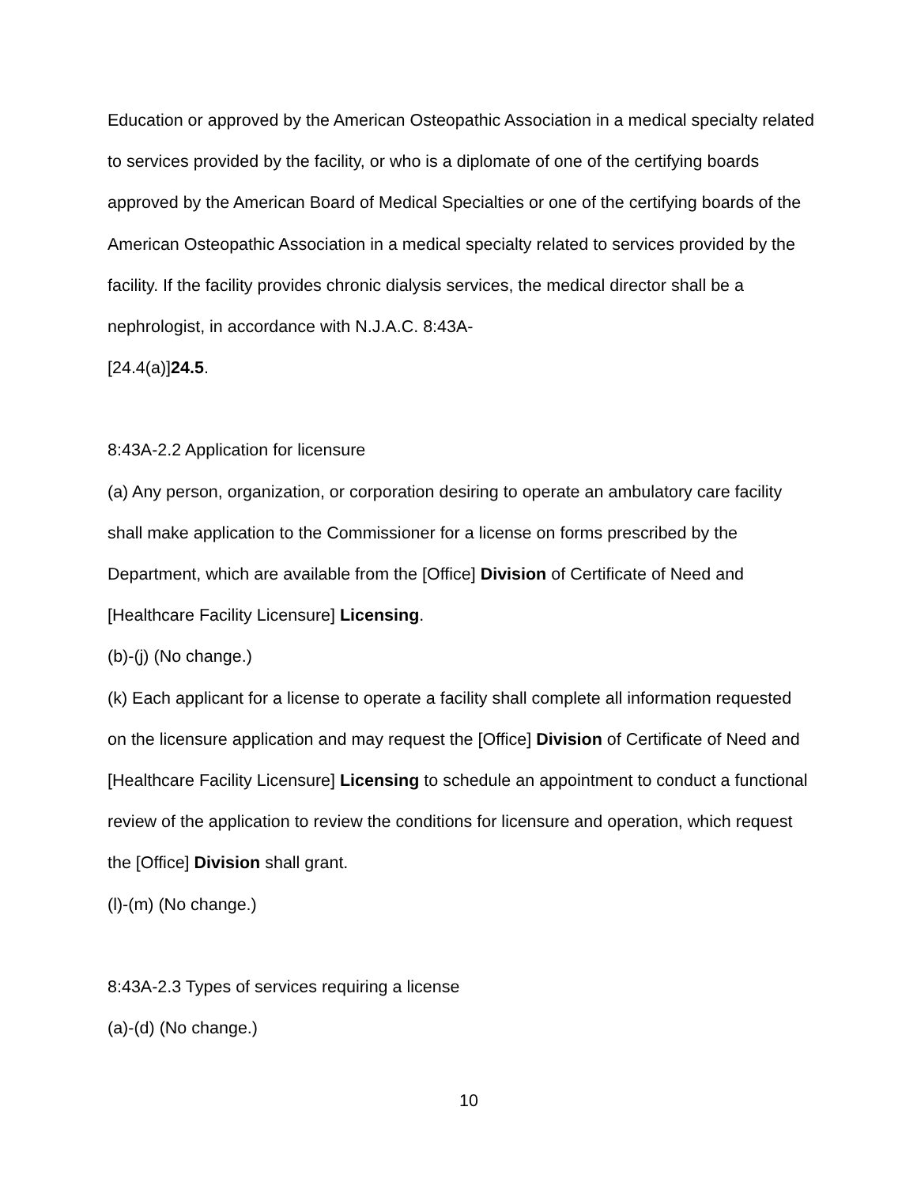Education or approved by the American Osteopathic Association in a medical specialty related to services provided by the facility, or who is a diplomate of one of the certifying boards approved by the American Board of Medical Specialties or one of the certifying boards of the American Osteopathic Association in a medical specialty related to services provided by the facility. If the facility provides chronic dialysis services, the medical director shall be a nephrologist, in accordance with N.J.A.C. 8:43A-
[24.4(a)]24.5.
8:43A-2.2 Application for licensure
(a) Any person, organization, or corporation desiring to operate an ambulatory care facility shall make application to the Commissioner for a license on forms prescribed by the Department, which are available from the [Office] Division of Certificate of Need and [Healthcare Facility Licensure] Licensing.
(b)-(j) (No change.)
(k) Each applicant for a license to operate a facility shall complete all information requested on the licensure application and may request the [Office] Division of Certificate of Need and [Healthcare Facility Licensure] Licensing to schedule an appointment to conduct a functional review of the application to review the conditions for licensure and operation, which request the [Office] Division shall grant.
(l)-(m) (No change.)
8:43A-2.3 Types of services requiring a license
(a)-(d) (No change.)
10